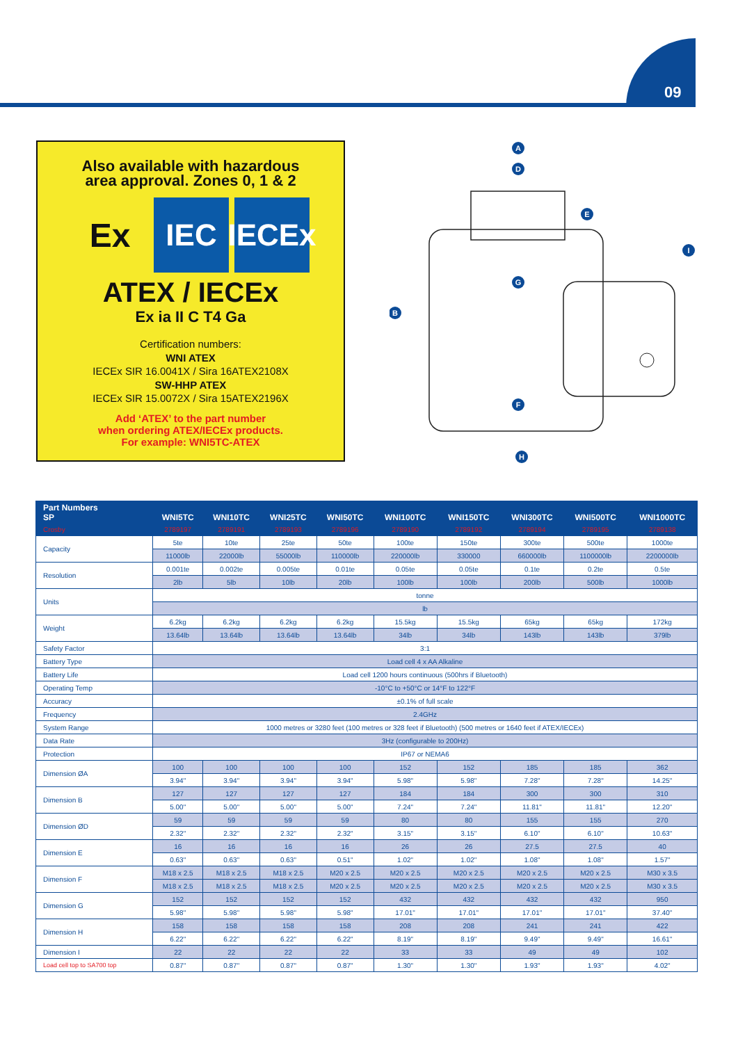09
Also available with hazardous
area approval. Zones 0, 1 & 2
Ex IEC IECEx
ATEX / IECEx
Ex ia II C T4 Ga
Certification numbers:
WNI ATEX
IECEx SIR 16.0041X / Sira 16ATEX2108X
SW-HHP ATEX
IECEx SIR 15.0072X / Sira 15ATEX2196X
Add ‘ATEX’ to the part number
when ordering ATEX/IECEx products.
For example: WNI5TC-ATEX
A
D
E
I
G
B
F
H
| Part Numbers SP | WNI5TC | WNI10TC | WNI25TC | WNI50TC | WNI100TC | WNI150TC | WNI300TC | WNI500TC | WNI1000TC |
| --- | --- | --- | --- | --- | --- | --- | --- | --- | --- |
| Crosby | 2789197 | 2789191 | 2789193 | 2789196 | 2789190 | 2789192 | 2789194 | 2789195 | 2789138 |
| Capacity | 5te | 10te | 25te | 50te | 100te | 150te | 300te | 500te | 1000te |
| | 11000lb | 22000lb | 55000lb | 110000lb | 220000lb | 330000 | 660000lb | 1100000lb | 2200000lb |
| Resolution | 0.001te | 0.002te | 0.005te | 0.01te | 0.05te | 0.05te | 0.1te | 0.2te | 0.5te |
| | 2lb | 5lb | 10lb | 20lb | 100lb | 100lb | 200lb | 500lb | 1000lb |
| Units | tonne | | | | | | | | |
| | lb | | | | | | | | |
| Weight | 6.2kg | 6.2kg | 6.2kg | 6.2kg | 15.5kg | 15.5kg | 65kg | 65kg | 172kg |
| | 13.64lb | 13.64lb | 13.64lb | 13.64lb | 34lb | 34lb | 143lb | 143lb | 379lb |
| Safety Factor | 3:1 | | | | | | | | |
| Battery Type | Load cell 4 x AA Alkaline | | | | | | | | |
| Battery Life | Load cell 1200 hours continuous (500hrs if Bluetooth) | | | | | | | | |
| Operating Temp | -10°C to +50°C or 14°F to 122°F | | | | | | | | |
| Accuracy | ±0.1% of full scale | | | | | | | | |
| Frequency | 2.4GHz | | | | | | | | |
| System Range | 1000 metres or 3280 feet (100 metres or 328 feet if Bluetooth) (500 metres or 1640 feet if ATEX/IECEx) | | | | | | | | |
| Data Rate | 3Hz (configurable to 200Hz) | | | | | | | | |
| Protection | IP67 or NEMA6 | | | | | | | | |
| Dimension ØA | 100 | 100 | 100 | 100 | 152 | 152 | 185 | 185 | 362 |
| | 3.94" | 3.94" | 3.94" | 3.94" | 5.98" | 5.98" | 7.28" | 7.28" | 14.25" |
| Dimension B | 127 | 127 | 127 | 127 | 184 | 184 | 300 | 300 | 310 |
| | 5.00" | 5.00" | 5.00" | 5.00" | 7.24" | 7.24" | 11.81" | 11.81" | 12.20" |
| Dimension ØD | 59 | 59 | 59 | 59 | 80 | 80 | 155 | 155 | 270 |
| | 2.32" | 2.32" | 2.32" | 2.32" | 3.15" | 3.15" | 6.10" | 6.10" | 10.63" |
| Dimension E | 16 | 16 | 16 | 16 | 26 | 26 | 27.5 | 27.5 | 40 |
| | 0.63" | 0.63" | 0.63" | 0.51" | 1.02" | 1.02" | 1.08" | 1.08" | 1.57" |
| Dimension F | M18 x 2.5 | M18 x 2.5 | M18 x 2.5 | M20 x 2.5 | M20 x 2.5 | M20 x 2.5 | M20 x 2.5 | M20 x 2.5 | M30 x 3.5 |
| | M18 x 2.5 | M18 x 2.5 | M18 x 2.5 | M20 x 2.5 | M20 x 2.5 | M20 x 2.5 | M20 x 2.5 | M20 x 2.5 | M30 x 3.5 |
| Dimension G | 152 | 152 | 152 | 152 | 432 | 432 | 432 | 432 | 950 |
| | 5.98" | 5.98" | 5.98" | 5.98" | 17.01" | 17.01" | 17.01" | 17.01" | 37.40" |
| Dimension H | 158 | 158 | 158 | 158 | 208 | 208 | 241 | 241 | 422 |
| | 6.22" | 6.22" | 6.22" | 6.22" | 8.19" | 8.19" | 9.49" | 9.49" | 16.61" |
| Dimension I | 22 | 22 | 22 | 22 | 33 | 33 | 49 | 49 | 102 |
| Load cell top to SA700 top | 0.87" | 0.87" | 0.87" | 0.87" | 1.30" | 1.30" | 1.93" | 1.93" | 4.02" |